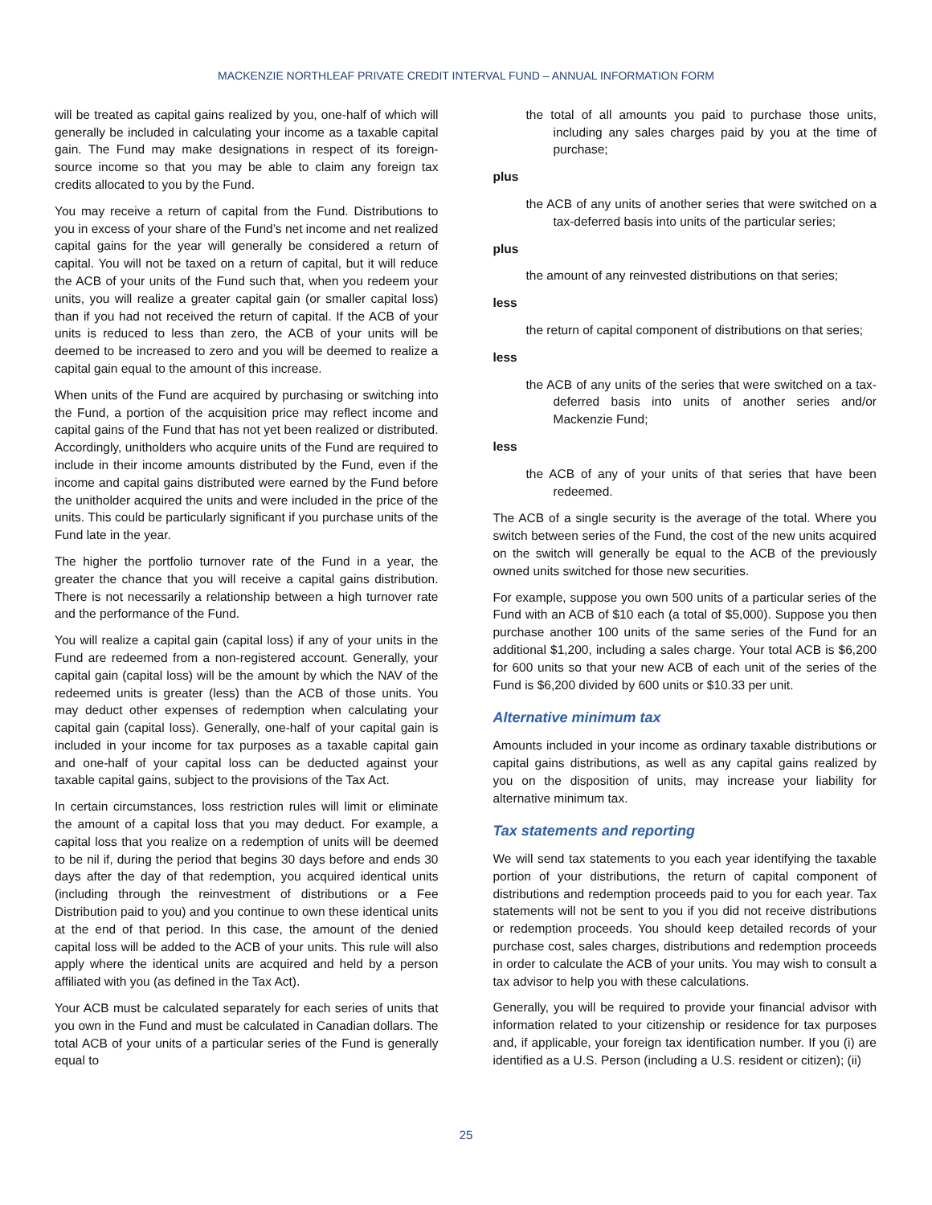MACKENZIE NORTHLEAF PRIVATE CREDIT INTERVAL FUND – ANNUAL INFORMATION FORM
will be treated as capital gains realized by you, one-half of which will generally be included in calculating your income as a taxable capital gain. The Fund may make designations in respect of its foreign-source income so that you may be able to claim any foreign tax credits allocated to you by the Fund.
You may receive a return of capital from the Fund. Distributions to you in excess of your share of the Fund’s net income and net realized capital gains for the year will generally be considered a return of capital. You will not be taxed on a return of capital, but it will reduce the ACB of your units of the Fund such that, when you redeem your units, you will realize a greater capital gain (or smaller capital loss) than if you had not received the return of capital. If the ACB of your units is reduced to less than zero, the ACB of your units will be deemed to be increased to zero and you will be deemed to realize a capital gain equal to the amount of this increase.
When units of the Fund are acquired by purchasing or switching into the Fund, a portion of the acquisition price may reflect income and capital gains of the Fund that has not yet been realized or distributed. Accordingly, unitholders who acquire units of the Fund are required to include in their income amounts distributed by the Fund, even if the income and capital gains distributed were earned by the Fund before the unitholder acquired the units and were included in the price of the units. This could be particularly significant if you purchase units of the Fund late in the year.
The higher the portfolio turnover rate of the Fund in a year, the greater the chance that you will receive a capital gains distribution. There is not necessarily a relationship between a high turnover rate and the performance of the Fund.
You will realize a capital gain (capital loss) if any of your units in the Fund are redeemed from a non-registered account. Generally, your capital gain (capital loss) will be the amount by which the NAV of the redeemed units is greater (less) than the ACB of those units. You may deduct other expenses of redemption when calculating your capital gain (capital loss). Generally, one-half of your capital gain is included in your income for tax purposes as a taxable capital gain and one-half of your capital loss can be deducted against your taxable capital gains, subject to the provisions of the Tax Act.
In certain circumstances, loss restriction rules will limit or eliminate the amount of a capital loss that you may deduct. For example, a capital loss that you realize on a redemption of units will be deemed to be nil if, during the period that begins 30 days before and ends 30 days after the day of that redemption, you acquired identical units (including through the reinvestment of distributions or a Fee Distribution paid to you) and you continue to own these identical units at the end of that period. In this case, the amount of the denied capital loss will be added to the ACB of your units. This rule will also apply where the identical units are acquired and held by a person affiliated with you (as defined in the Tax Act).
Your ACB must be calculated separately for each series of units that you own in the Fund and must be calculated in Canadian dollars. The total ACB of your units of a particular series of the Fund is generally equal to
the total of all amounts you paid to purchase those units, including any sales charges paid by you at the time of purchase;
plus
the ACB of any units of another series that were switched on a tax-deferred basis into units of the particular series;
plus
the amount of any reinvested distributions on that series;
less
the return of capital component of distributions on that series;
less
the ACB of any units of the series that were switched on a tax-deferred basis into units of another series and/or Mackenzie Fund;
less
the ACB of any of your units of that series that have been redeemed.
The ACB of a single security is the average of the total. Where you switch between series of the Fund, the cost of the new units acquired on the switch will generally be equal to the ACB of the previously owned units switched for those new securities.
For example, suppose you own 500 units of a particular series of the Fund with an ACB of $10 each (a total of $5,000). Suppose you then purchase another 100 units of the same series of the Fund for an additional $1,200, including a sales charge. Your total ACB is $6,200 for 600 units so that your new ACB of each unit of the series of the Fund is $6,200 divided by 600 units or $10.33 per unit.
Alternative minimum tax
Amounts included in your income as ordinary taxable distributions or capital gains distributions, as well as any capital gains realized by you on the disposition of units, may increase your liability for alternative minimum tax.
Tax statements and reporting
We will send tax statements to you each year identifying the taxable portion of your distributions, the return of capital component of distributions and redemption proceeds paid to you for each year. Tax statements will not be sent to you if you did not receive distributions or redemption proceeds. You should keep detailed records of your purchase cost, sales charges, distributions and redemption proceeds in order to calculate the ACB of your units. You may wish to consult a tax advisor to help you with these calculations.
Generally, you will be required to provide your financial advisor with information related to your citizenship or residence for tax purposes and, if applicable, your foreign tax identification number. If you (i) are identified as a U.S. Person (including a U.S. resident or citizen); (ii)
25